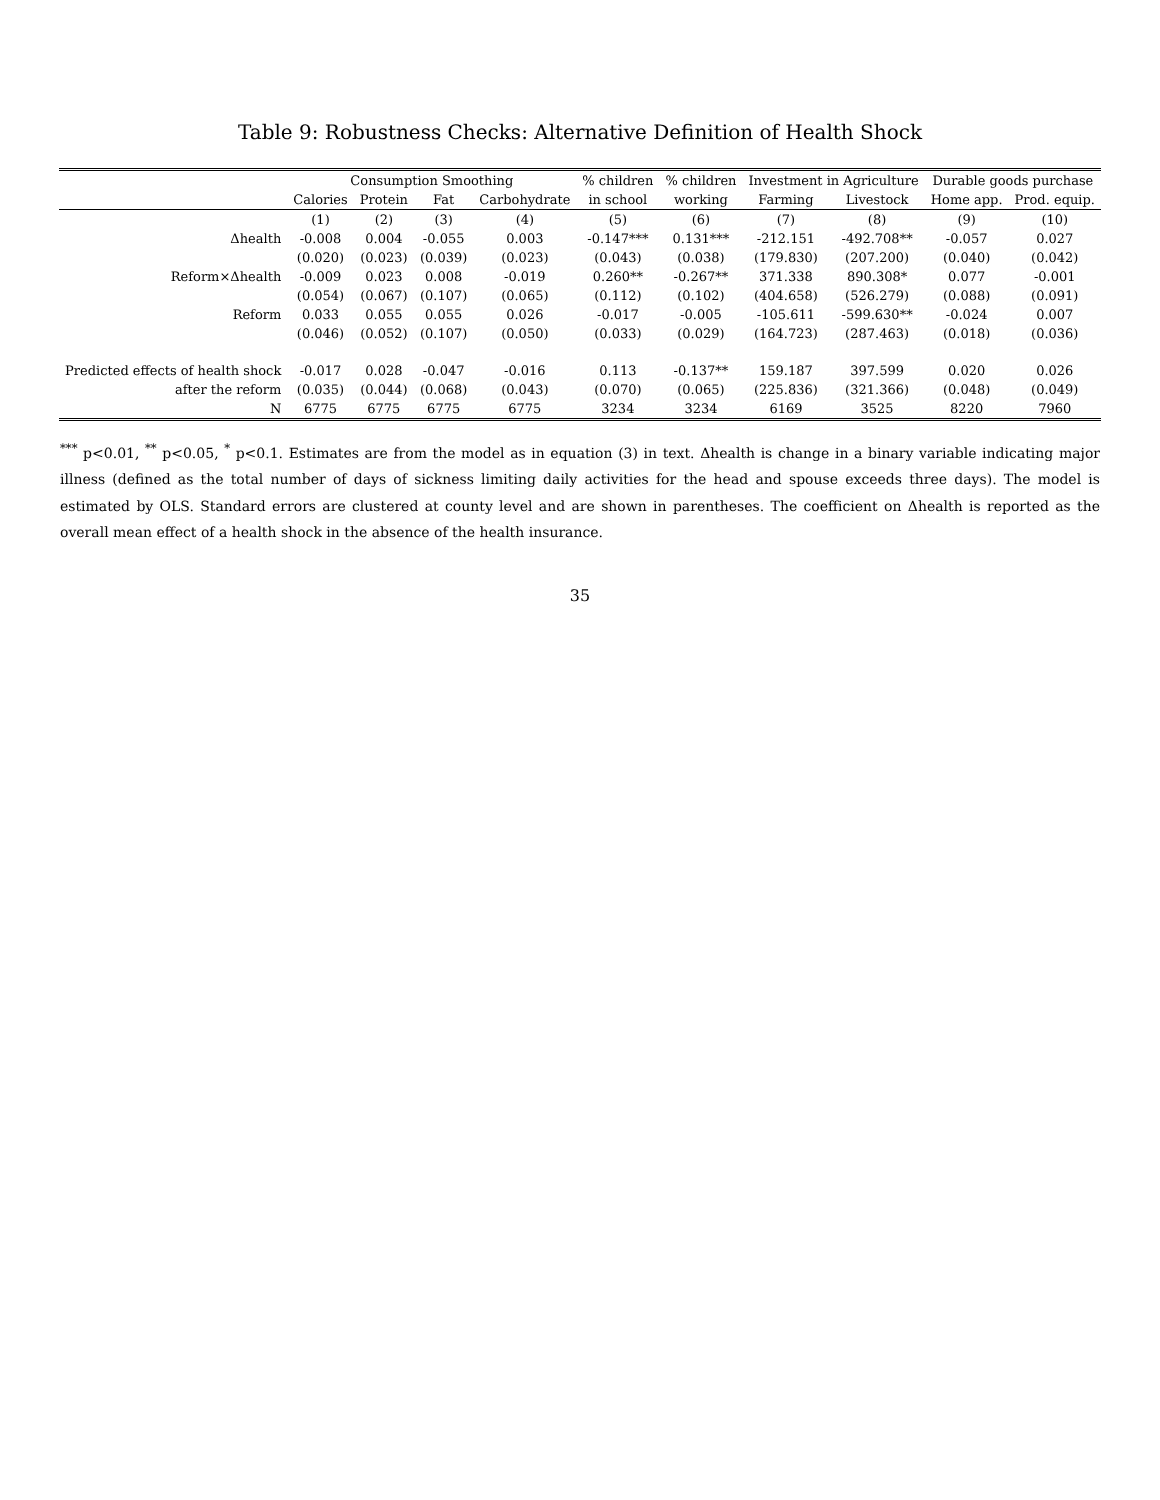Table 9: Robustness Checks: Alternative Definition of Health Shock
| | Consumption Smoothing | | | | % children | % children | Investment in Agriculture | | Durable goods purchase | |
| --- | --- | --- | --- | --- | --- | --- | --- | --- | --- | --- |
| | Calories | Protein | Fat | Carbohydrate | in school | working | Farming | Livestock | Home app. | Prod. equip. |
| | (1) | (2) | (3) | (4) | (5) | (6) | (7) | (8) | (9) | (10) |
| Δhealth | -0.008 | 0.004 | -0.055 | 0.003 | -0.147*** | 0.131*** | -212.151 | -492.708** | -0.057 | 0.027 |
| | (0.020) | (0.023) | (0.039) | (0.023) | (0.043) | (0.038) | (179.830) | (207.200) | (0.040) | (0.042) |
| Reform×Δhealth | -0.009 | 0.023 | 0.008 | -0.019 | 0.260** | -0.267** | 371.338 | 890.308* | 0.077 | -0.001 |
| | (0.054) | (0.067) | (0.107) | (0.065) | (0.112) | (0.102) | (404.658) | (526.279) | (0.088) | (0.091) |
| Reform | 0.033 | 0.055 | 0.055 | 0.026 | -0.017 | -0.005 | -105.611 | -599.630** | -0.024 | 0.007 |
| | (0.046) | (0.052) | (0.107) | (0.050) | (0.033) | (0.029) | (164.723) | (287.463) | (0.018) | (0.036) |
| Predicted effects of health shock | -0.017 | 0.028 | -0.047 | -0.016 | 0.113 | -0.137** | 159.187 | 397.599 | 0.020 | 0.026 |
| after the reform | (0.035) | (0.044) | (0.068) | (0.043) | (0.070) | (0.065) | (225.836) | (321.366) | (0.048) | (0.049) |
| N | 6775 | 6775 | 6775 | 6775 | 3234 | 3234 | 6169 | 3525 | 8220 | 7960 |
<sup>***</sup> p<0.01, <sup>**</sup> p<0.05, <sup>*</sup> p<0.1. Estimates are from the model as in equation (3) in text. Δhealth is change in a binary variable indicating major illness (defined as the total number of days of sickness limiting daily activities for the head and spouse exceeds three days). The model is estimated by OLS. Standard errors are clustered at county level and are shown in parentheses. The coefficient on Δhealth is reported as the overall mean effect of a health shock in the absence of the health insurance.
35